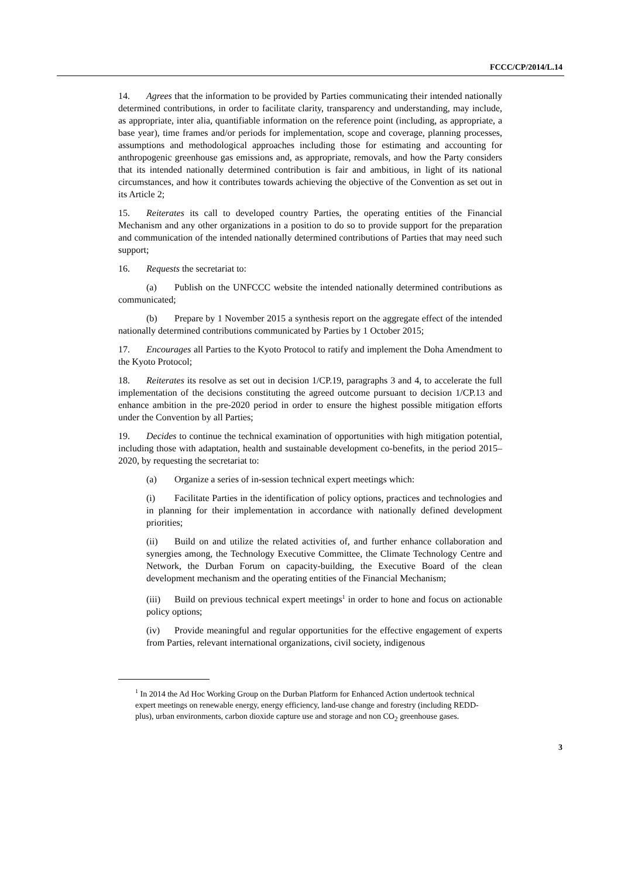FCCC/CP/2014/L.14
14. Agrees that the information to be provided by Parties communicating their intended nationally determined contributions, in order to facilitate clarity, transparency and understanding, may include, as appropriate, inter alia, quantifiable information on the reference point (including, as appropriate, a base year), time frames and/or periods for implementation, scope and coverage, planning processes, assumptions and methodological approaches including those for estimating and accounting for anthropogenic greenhouse gas emissions and, as appropriate, removals, and how the Party considers that its intended nationally determined contribution is fair and ambitious, in light of its national circumstances, and how it contributes towards achieving the objective of the Convention as set out in its Article 2;
15. Reiterates its call to developed country Parties, the operating entities of the Financial Mechanism and any other organizations in a position to do so to provide support for the preparation and communication of the intended nationally determined contributions of Parties that may need such support;
16. Requests the secretariat to:
(a) Publish on the UNFCCC website the intended nationally determined contributions as communicated;
(b) Prepare by 1 November 2015 a synthesis report on the aggregate effect of the intended nationally determined contributions communicated by Parties by 1 October 2015;
17. Encourages all Parties to the Kyoto Protocol to ratify and implement the Doha Amendment to the Kyoto Protocol;
18. Reiterates its resolve as set out in decision 1/CP.19, paragraphs 3 and 4, to accelerate the full implementation of the decisions constituting the agreed outcome pursuant to decision 1/CP.13 and enhance ambition in the pre-2020 period in order to ensure the highest possible mitigation efforts under the Convention by all Parties;
19. Decides to continue the technical examination of opportunities with high mitigation potential, including those with adaptation, health and sustainable development co-benefits, in the period 2015–2020, by requesting the secretariat to:
(a) Organize a series of in-session technical expert meetings which:
(i) Facilitate Parties in the identification of policy options, practices and technologies and in planning for their implementation in accordance with nationally defined development priorities;
(ii) Build on and utilize the related activities of, and further enhance collaboration and synergies among, the Technology Executive Committee, the Climate Technology Centre and Network, the Durban Forum on capacity-building, the Executive Board of the clean development mechanism and the operating entities of the Financial Mechanism;
(iii) Build on previous technical expert meetings<sup>1</sup> in order to hone and focus on actionable policy options;
(iv) Provide meaningful and regular opportunities for the effective engagement of experts from Parties, relevant international organizations, civil society, indigenous
<sup>1</sup> In 2014 the Ad Hoc Working Group on the Durban Platform for Enhanced Action undertook technical expert meetings on renewable energy, energy efficiency, land-use change and forestry (including REDD-plus), urban environments, carbon dioxide capture use and storage and non CO<sub>2</sub> greenhouse gases.
3